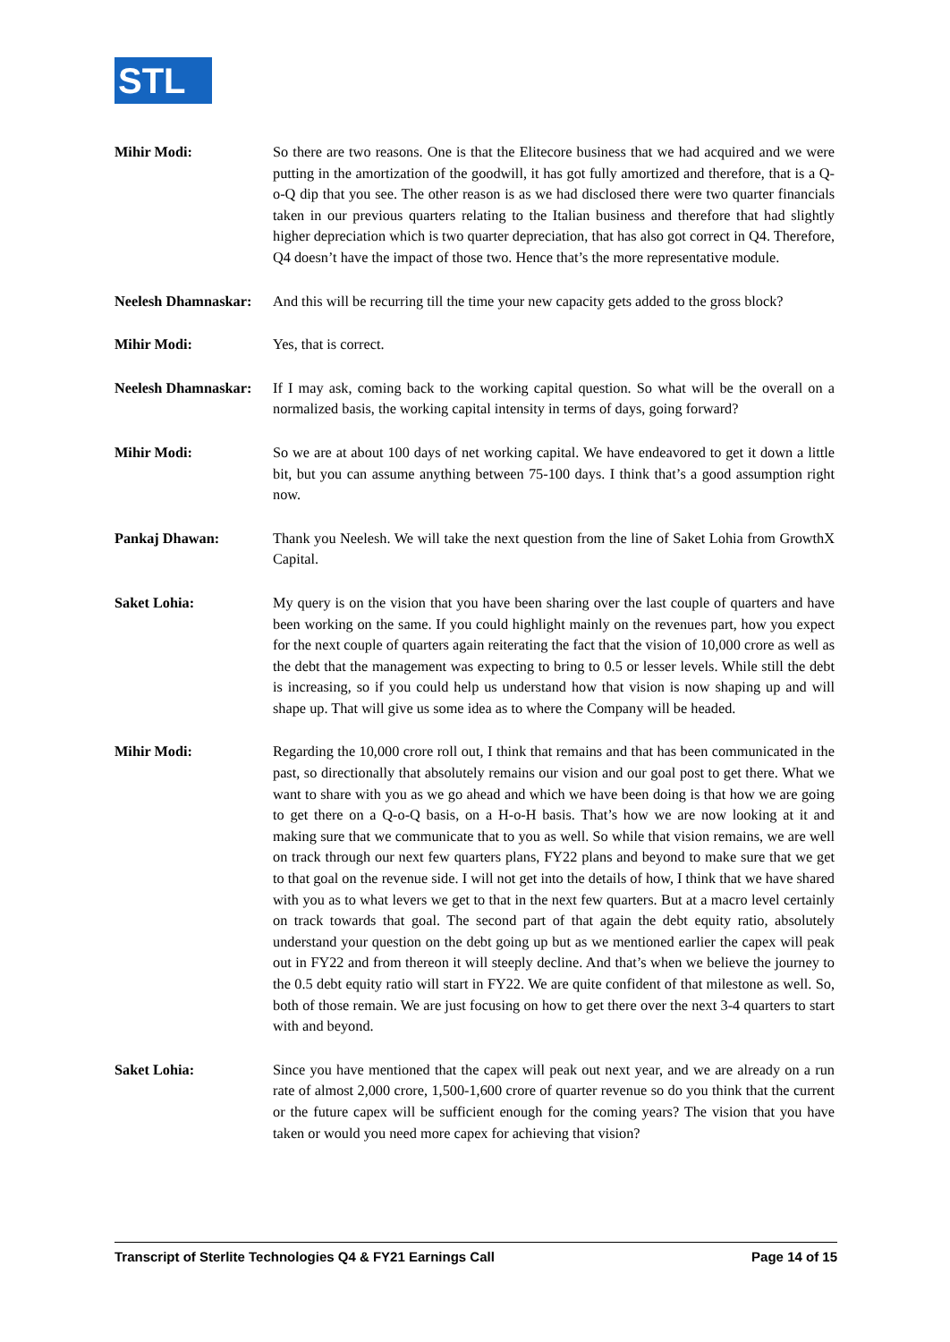STL
Mihir Modi: So there are two reasons. One is that the Elitecore business that we had acquired and we were putting in the amortization of the goodwill, it has got fully amortized and therefore, that is a Q-o-Q dip that you see. The other reason is as we had disclosed there were two quarter financials taken in our previous quarters relating to the Italian business and therefore that had slightly higher depreciation which is two quarter depreciation, that has also got correct in Q4. Therefore, Q4 doesn’t have the impact of those two. Hence that’s the more representative module.
Neelesh Dhamnaskar:
And this will be recurring till the time your new capacity gets added to the gross block?
Mihir Modi: Yes, that is correct.
Neelesh Dhamnaskar:
If I may ask, coming back to the working capital question. So what will be the overall on a normalized basis, the working capital intensity in terms of days, going forward?
Mihir Modi: So we are at about 100 days of net working capital. We have endeavored to get it down a little bit, but you can assume anything between 75-100 days. I think that’s a good assumption right now.
Pankaj Dhawan: Thank you Neelesh. We will take the next question from the line of Saket Lohia from GrowthX Capital.
Saket Lohia: My query is on the vision that you have been sharing over the last couple of quarters and have been working on the same. If you could highlight mainly on the revenues part, how you expect for the next couple of quarters again reiterating the fact that the vision of 10,000 crore as well as the debt that the management was expecting to bring to 0.5 or lesser levels. While still the debt is increasing, so if you could help us understand how that vision is now shaping up and will shape up. That will give us some idea as to where the Company will be headed.
Mihir Modi: Regarding the 10,000 crore roll out, I think that remains and that has been communicated in the past, so directionally that absolutely remains our vision and our goal post to get there. What we want to share with you as we go ahead and which we have been doing is that how we are going to get there on a Q-o-Q basis, on a H-o-H basis. That’s how we are now looking at it and making sure that we communicate that to you as well. So while that vision remains, we are well on track through our next few quarters plans, FY22 plans and beyond to make sure that we get to that goal on the revenue side. I will not get into the details of how, I think that we have shared with you as to what levers we get to that in the next few quarters. But at a macro level certainly on track towards that goal. The second part of that again the debt equity ratio, absolutely understand your question on the debt going up but as we mentioned earlier the capex will peak out in FY22 and from thereon it will steeply decline. And that’s when we believe the journey to the 0.5 debt equity ratio will start in FY22. We are quite confident of that milestone as well. So, both of those remain. We are just focusing on how to get there over the next 3-4 quarters to start with and beyond.
Saket Lohia: Since you have mentioned that the capex will peak out next year, and we are already on a run rate of almost 2,000 crore, 1,500-1,600 crore of quarter revenue so do you think that the current or the future capex will be sufficient enough for the coming years? The vision that you have taken or would you need more capex for achieving that vision?
Transcript of Sterlite Technologies Q4 & FY21 Earnings Call Page 14 of 15